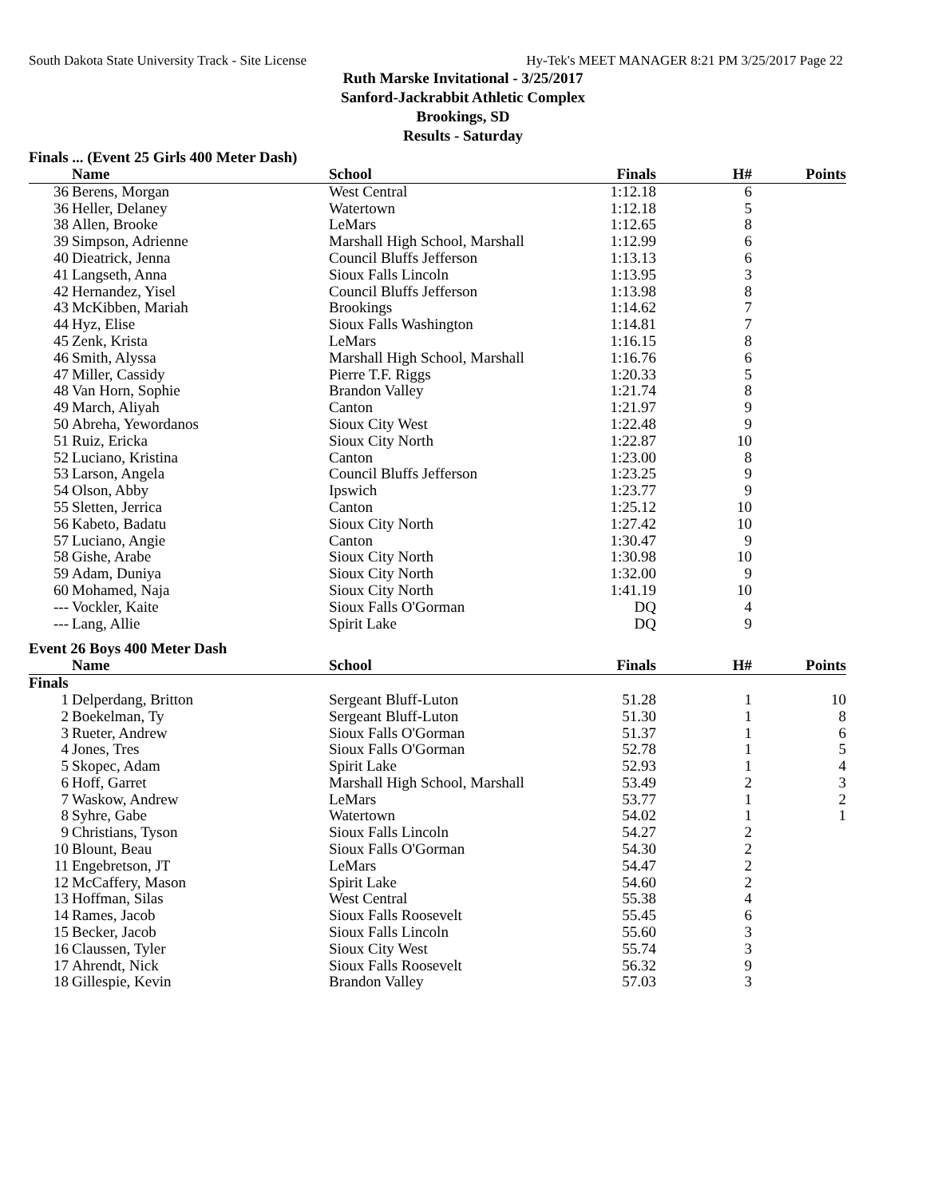South Dakota State University Track - Site License Hy-Tek's MEET MANAGER 8:21 PM 3/25/2017 Page 22
Ruth Marske Invitational - 3/25/2017
Sanford-Jackrabbit Athletic Complex
Brookings, SD
Results - Saturday
Finals ... (Event 25 Girls 400 Meter Dash)
| | Name | School | Finals | H# | Points |
| --- | --- | --- | --- | --- | --- |
| 36 | Berens, Morgan | West Central | 1:12.18 | 6 | |
| 36 | Heller, Delaney | Watertown | 1:12.18 | 5 | |
| 38 | Allen, Brooke | LeMars | 1:12.65 | 8 | |
| 39 | Simpson, Adrienne | Marshall High School, Marshall | 1:12.99 | 6 | |
| 40 | Dieatrick, Jenna | Council Bluffs Jefferson | 1:13.13 | 6 | |
| 41 | Langseth, Anna | Sioux Falls Lincoln | 1:13.95 | 3 | |
| 42 | Hernandez, Yisel | Council Bluffs Jefferson | 1:13.98 | 8 | |
| 43 | McKibben, Mariah | Brookings | 1:14.62 | 7 | |
| 44 | Hyz, Elise | Sioux Falls Washington | 1:14.81 | 7 | |
| 45 | Zenk, Krista | LeMars | 1:16.15 | 8 | |
| 46 | Smith, Alyssa | Marshall High School, Marshall | 1:16.76 | 6 | |
| 47 | Miller, Cassidy | Pierre T.F. Riggs | 1:20.33 | 5 | |
| 48 | Van Horn, Sophie | Brandon Valley | 1:21.74 | 8 | |
| 49 | March, Aliyah | Canton | 1:21.97 | 9 | |
| 50 | Abreha, Yewordanos | Sioux City West | 1:22.48 | 9 | |
| 51 | Ruiz, Ericka | Sioux City North | 1:22.87 | 10 | |
| 52 | Luciano, Kristina | Canton | 1:23.00 | 8 | |
| 53 | Larson, Angela | Council Bluffs Jefferson | 1:23.25 | 9 | |
| 54 | Olson, Abby | Ipswich | 1:23.77 | 9 | |
| 55 | Sletten, Jerrica | Canton | 1:25.12 | 10 | |
| 56 | Kabeto, Badatu | Sioux City North | 1:27.42 | 10 | |
| 57 | Luciano, Angie | Canton | 1:30.47 | 9 | |
| 58 | Gishe, Arabe | Sioux City North | 1:30.98 | 10 | |
| 59 | Adam, Duniya | Sioux City North | 1:32.00 | 9 | |
| 60 | Mohamed, Naja | Sioux City North | 1:41.19 | 10 | |
| --- | Vockler, Kaite | Sioux Falls O'Gorman | DQ | 4 | |
| --- | Lang, Allie | Spirit Lake | DQ | 9 | |
Event 26 Boys 400 Meter Dash
| | Name | School | Finals | H# | Points |
| --- | --- | --- | --- | --- | --- |
| Finals | | | | | |
| 1 | Delperdang, Britton | Sergeant Bluff-Luton | 51.28 | 1 | 10 |
| 2 | Boekelman, Ty | Sergeant Bluff-Luton | 51.30 | 1 | 8 |
| 3 | Rueter, Andrew | Sioux Falls O'Gorman | 51.37 | 1 | 6 |
| 4 | Jones, Tres | Sioux Falls O'Gorman | 52.78 | 1 | 5 |
| 5 | Skopec, Adam | Spirit Lake | 52.93 | 1 | 4 |
| 6 | Hoff, Garret | Marshall High School, Marshall | 53.49 | 2 | 3 |
| 7 | Waskow, Andrew | LeMars | 53.77 | 1 | 2 |
| 8 | Syhre, Gabe | Watertown | 54.02 | 1 | 1 |
| 9 | Christians, Tyson | Sioux Falls Lincoln | 54.27 | 2 | |
| 10 | Blount, Beau | Sioux Falls O'Gorman | 54.30 | 2 | |
| 11 | Engebretson, JT | LeMars | 54.47 | 2 | |
| 12 | McCaffery, Mason | Spirit Lake | 54.60 | 2 | |
| 13 | Hoffman, Silas | West Central | 55.38 | 4 | |
| 14 | Rames, Jacob | Sioux Falls Roosevelt | 55.45 | 6 | |
| 15 | Becker, Jacob | Sioux Falls Lincoln | 55.60 | 3 | |
| 16 | Claussen, Tyler | Sioux City West | 55.74 | 3 | |
| 17 | Ahrendt, Nick | Sioux Falls Roosevelt | 56.32 | 9 | |
| 18 | Gillespie, Kevin | Brandon Valley | 57.03 | 3 | |